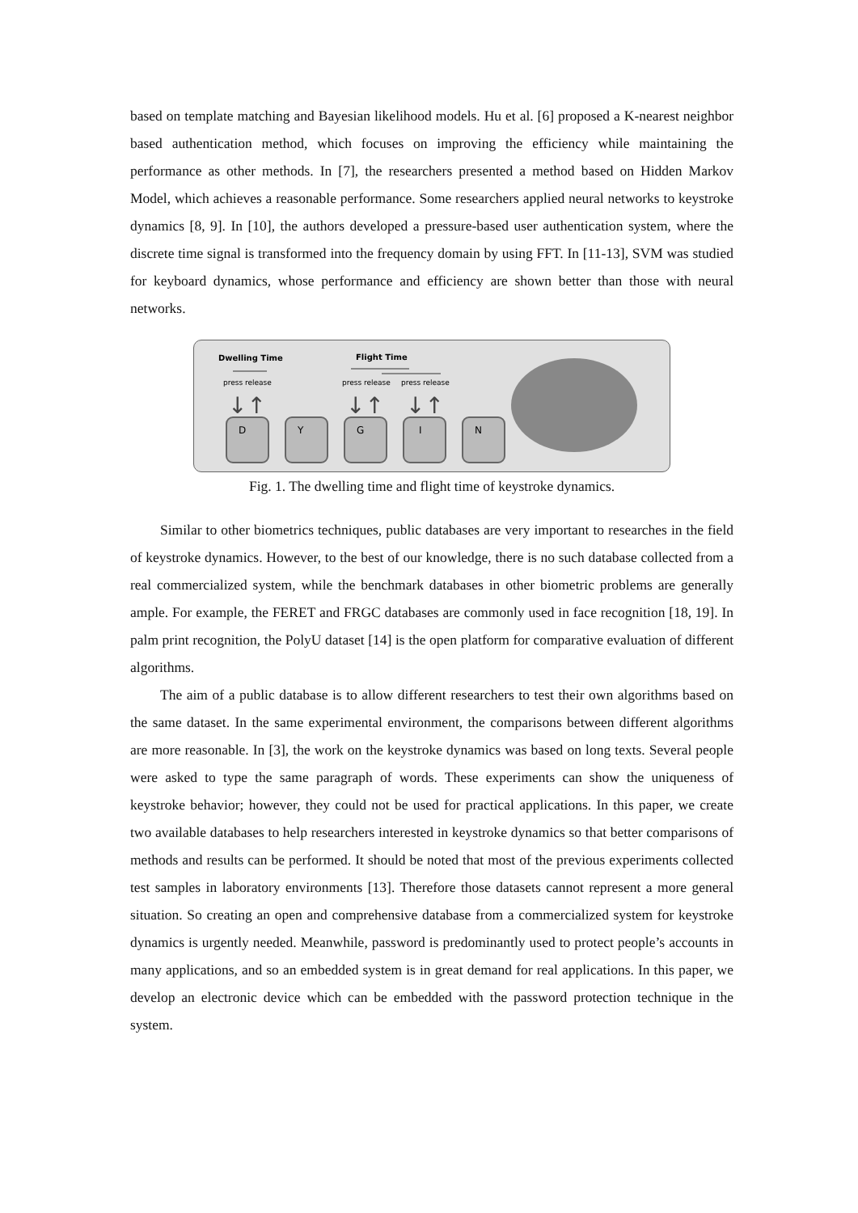based on template matching and Bayesian likelihood models. Hu et al. [6] proposed a K-nearest neighbor based authentication method, which focuses on improving the efficiency while maintaining the performance as other methods. In [7], the researchers presented a method based on Hidden Markov Model, which achieves a reasonable performance. Some researchers applied neural networks to keystroke dynamics [8, 9]. In [10], the authors developed a pressure-based user authentication system, where the discrete time signal is transformed into the frequency domain by using FFT. In [11-13], SVM was studied for keyboard dynamics, whose performance and efficiency are shown better than those with neural networks.
Dwelling Time
Flight Time
press release
press release
press release
↓↑
↓↑
↓↑
D
Y
G
I
N
Fig. 1. The dwelling time and flight time of keystroke dynamics.
Similar to other biometrics techniques, public databases are very important to researches in the field of keystroke dynamics. However, to the best of our knowledge, there is no such database collected from a real commercialized system, while the benchmark databases in other biometric problems are generally ample. For example, the FERET and FRGC databases are commonly used in face recognition [18, 19]. In palm print recognition, the PolyU dataset [14] is the open platform for comparative evaluation of different algorithms.
The aim of a public database is to allow different researchers to test their own algorithms based on the same dataset. In the same experimental environment, the comparisons between different algorithms are more reasonable. In [3], the work on the keystroke dynamics was based on long texts. Several people were asked to type the same paragraph of words. These experiments can show the uniqueness of keystroke behavior; however, they could not be used for practical applications. In this paper, we create two available databases to help researchers interested in keystroke dynamics so that better comparisons of methods and results can be performed. It should be noted that most of the previous experiments collected test samples in laboratory environments [13]. Therefore those datasets cannot represent a more general situation. So creating an open and comprehensive database from a commercialized system for keystroke dynamics is urgently needed. Meanwhile, password is predominantly used to protect people’s accounts in many applications, and so an embedded system is in great demand for real applications. In this paper, we develop an electronic device which can be embedded with the password protection technique in the system.